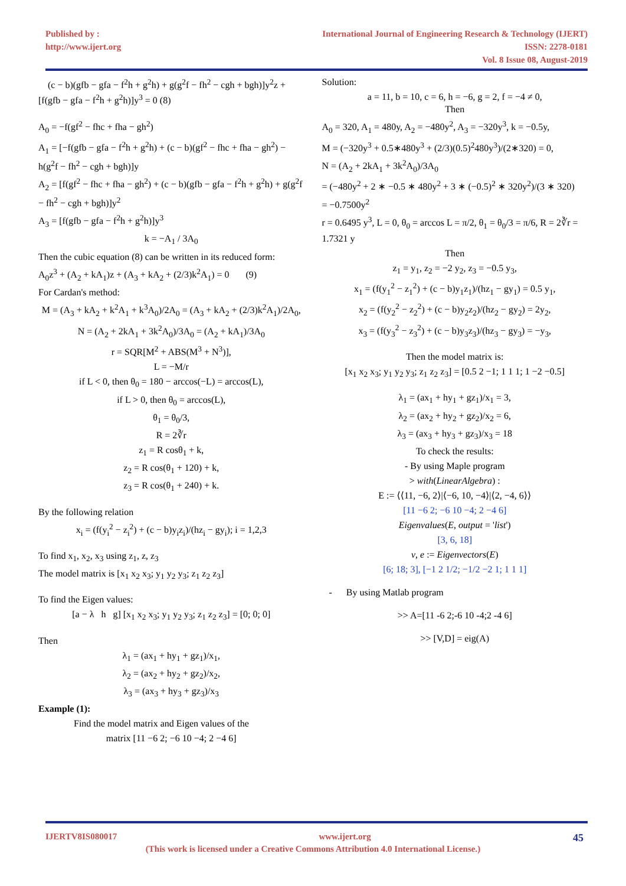Published by :
http://www.ijert.org
International Journal of Engineering Research & Technology (IJERT)
ISSN: 2278-0181
Vol. 8 Issue 08, August-2019
(c − b)(gfb − gfa − f<sup>2</sup>h + g<sup>2</sup>h) + g(g<sup>2</sup>f − fh<sup>2</sup> − cgh + bgh)]y<sup>2</sup>z + [f(gfb − gfa − f<sup>2</sup>h + g<sup>2</sup>h)]y<sup>3</sup> = 0 (8)
A<sub>0</sub> = −f(gf<sup>2</sup> − fhc + fha − gh<sup>2</sup>)
A<sub>1</sub> = [−f(gfb − gfa − f<sup>2</sup>h + g<sup>2</sup>h) + (c − b)(gf<sup>2</sup> − fhc + fha − gh<sup>2</sup>) − h(g<sup>2</sup>f − fh<sup>2</sup> − cgh + bgh)]y
A<sub>2</sub> = [f(gf<sup>2</sup> − fhc + fha − gh<sup>2</sup>) + (c − b)(gfb − gfa − f<sup>2</sup>h + g<sup>2</sup>h) + g(g<sup>2</sup>f − fh<sup>2</sup> − cgh + bgh)]y<sup>2</sup>
A<sub>3</sub> = [f(gfb − gfa − f<sup>2</sup>h + g<sup>2</sup>h)]y<sup>3</sup>
k = −A<sub>1</sub> / 3A<sub>0</sub>
Then the cubic equation (8) can be written in its reduced form:
A<sub>0</sub>z<sup>3</sup> + (A<sub>2</sub> + kA<sub>1</sub>)z + (A<sub>3</sub> + kA<sub>2</sub> + (2/3)k<sup>2</sup>A<sub>1</sub>) = 0 (9)
For Cardan's method:
M = (A<sub>3</sub> + kA<sub>2</sub> + k<sup>2</sup>A<sub>1</sub> + k<sup>3</sup>A<sub>0</sub>)/2A<sub>0</sub> = (A<sub>3</sub> + kA<sub>2</sub> + (2/3)k<sup>2</sup>A<sub>1</sub>)/2A<sub>0</sub>,
N = (A<sub>2</sub> + 2kA<sub>1</sub> + 3k<sup>2</sup>A<sub>0</sub>)/3A<sub>0</sub> = (A<sub>2</sub> + kA<sub>1</sub>)/3A<sub>0</sub>
r = SQR[M<sup>2</sup> + ABS(M<sup>3</sup> + N<sup>3</sup>)],
L = −M/r
if L < 0, then θ<sub>0</sub> = 180 − arccos(−L) = arccos(L),
if L > 0, then θ<sub>0</sub> = arccos(L),
θ<sub>1</sub> = θ<sub>0</sub>/3,
R = 2∛r
z<sub>1</sub> = R cosθ<sub>1</sub> + k,
z<sub>2</sub> = R cos(θ<sub>1</sub> + 120) + k,
z<sub>3</sub> = R cos(θ<sub>1</sub> + 240) + k.
By the following relation
x<sub>i</sub> = (f(y<sub>i</sub><sup>2</sup> − z<sub>i</sub><sup>2</sup>) + (c − b)y<sub>i</sub>z<sub>i</sub>)/(hz<sub>i</sub> − gy<sub>i</sub>); i = 1,2,3
To find x<sub>1</sub>, x<sub>2</sub>, x<sub>3</sub> using z<sub>1</sub>, z, z<sub>3</sub>
The model matrix is [x<sub>1</sub> x<sub>2</sub> x<sub>3</sub>; y<sub>1</sub> y<sub>2</sub> y<sub>3</sub>; z<sub>1</sub> z<sub>2</sub> z<sub>3</sub>]
To find the Eigen values:
[a − λ h g] [x<sub>1</sub> x<sub>2</sub> x<sub>3</sub>; y<sub>1</sub> y<sub>2</sub> y<sub>3</sub>; z<sub>1</sub> z<sub>2</sub> z<sub>3</sub>] = [0; 0; 0]
Then
λ<sub>1</sub> = (ax<sub>1</sub> + hy<sub>1</sub> + gz<sub>1</sub>)/x<sub>1</sub>,
λ<sub>2</sub> = (ax<sub>2</sub> + hy<sub>2</sub> + gz<sub>2</sub>)/x<sub>2</sub>,
λ<sub>3</sub> = (ax<sub>3</sub> + hy<sub>3</sub> + gz<sub>3</sub>)/x<sub>3</sub>
Example (1):
Find the model matrix and Eigen values of the
matrix [11 −6 2; −6 10 −4; 2 −4 6]
Solution:
a = 11, b = 10, c = 6, h = −6, g = 2, f = −4 ≠ 0,
Then
A<sub>0</sub> = 320, A<sub>1</sub> = 480y, A<sub>2</sub> = −480y<sup>2</sup>, A<sub>3</sub> = −320y<sup>3</sup>, k = −0.5y,
M = (−320y<sup>3</sup> + 0.5∗480y<sup>3</sup> + (2/3)(0.5)<sup>2</sup>480y<sup>3</sup>)/(2∗320) = 0,
N = (A<sub>2</sub> + 2kA<sub>1</sub> + 3k<sup>2</sup>A<sub>0</sub>)/3A<sub>0</sub>
= (−480y<sup>2</sup> + 2 ∗ −0.5 ∗ 480y<sup>2</sup> + 3 ∗ (−0.5)<sup>2</sup> ∗ 320y<sup>2</sup>)/(3 ∗ 320)
= −0.7500y<sup>2</sup>
r = 0.6495 y<sup>3</sup>, L = 0, θ<sub>0</sub> = arccos L = π/2, θ<sub>1</sub> = θ<sub>0</sub>/3 = π/6, R = 2∛r = 1.7321 y
Then
z<sub>1</sub> = y<sub>1</sub>, z<sub>2</sub> = −2 y<sub>2</sub>, z<sub>3</sub> = −0.5 y<sub>3</sub>,
x<sub>1</sub> = (f(y<sub>1</sub><sup>2</sup> − z<sub>1</sub><sup>2</sup>) + (c − b)y<sub>1</sub>z<sub>1</sub>)/(hz<sub>1</sub> − gy<sub>1</sub>) = 0.5 y<sub>1</sub>,
x<sub>2</sub> = (f(y<sub>2</sub><sup>2</sup> − z<sub>2</sub><sup>2</sup>) + (c − b)y<sub>2</sub>z<sub>2</sub>)/(hz<sub>2</sub> − gy<sub>2</sub>) = 2y<sub>2</sub>,
x<sub>3</sub> = (f(y<sub>3</sub><sup>2</sup> − z<sub>3</sub><sup>2</sup>) + (c − b)y<sub>3</sub>z<sub>3</sub>)/(hz<sub>3</sub> − gy<sub>3</sub>) = −y<sub>3</sub>,
Then the model matrix is:
[x<sub>1</sub> x<sub>2</sub> x<sub>3</sub>; y<sub>1</sub> y<sub>2</sub> y<sub>3</sub>; z<sub>1</sub> z<sub>2</sub> z<sub>3</sub>] = [0.5 2 −1; 1 1 1; 1 −2 −0.5]
λ<sub>1</sub> = (ax<sub>1</sub> + hy<sub>1</sub> + gz<sub>1</sub>)/x<sub>1</sub> = 3,
λ<sub>2</sub> = (ax<sub>2</sub> + hy<sub>2</sub> + gz<sub>2</sub>)/x<sub>2</sub> = 6,
λ<sub>3</sub> = (ax<sub>3</sub> + hy<sub>3</sub> + gz<sub>3</sub>)/x<sub>3</sub> = 18
To check the results:
- By using Maple program
> with(LinearAlgebra) :
E := ⟨⟨11, −6, 2⟩|⟨−6, 10, −4⟩|⟨2, −4, 6⟩⟩
[11 −6 2; −6 10 −4; 2 −4 6]
Eigenvalues(E, output = 'list')
[3, 6, 18]
v, e := Eigenvectors(E)
[6; 18; 3], [−1 2 1/2; −1/2 −2 1; 1 1 1]
- By using Matlab program
>> A=[11 -6 2;-6 10 -4;2 -4 6]
>> [V,D] = eig(A)
IJERTV8IS080017 www.ijert.org 45
(This work is licensed under a Creative Commons Attribution 4.0 International License.)